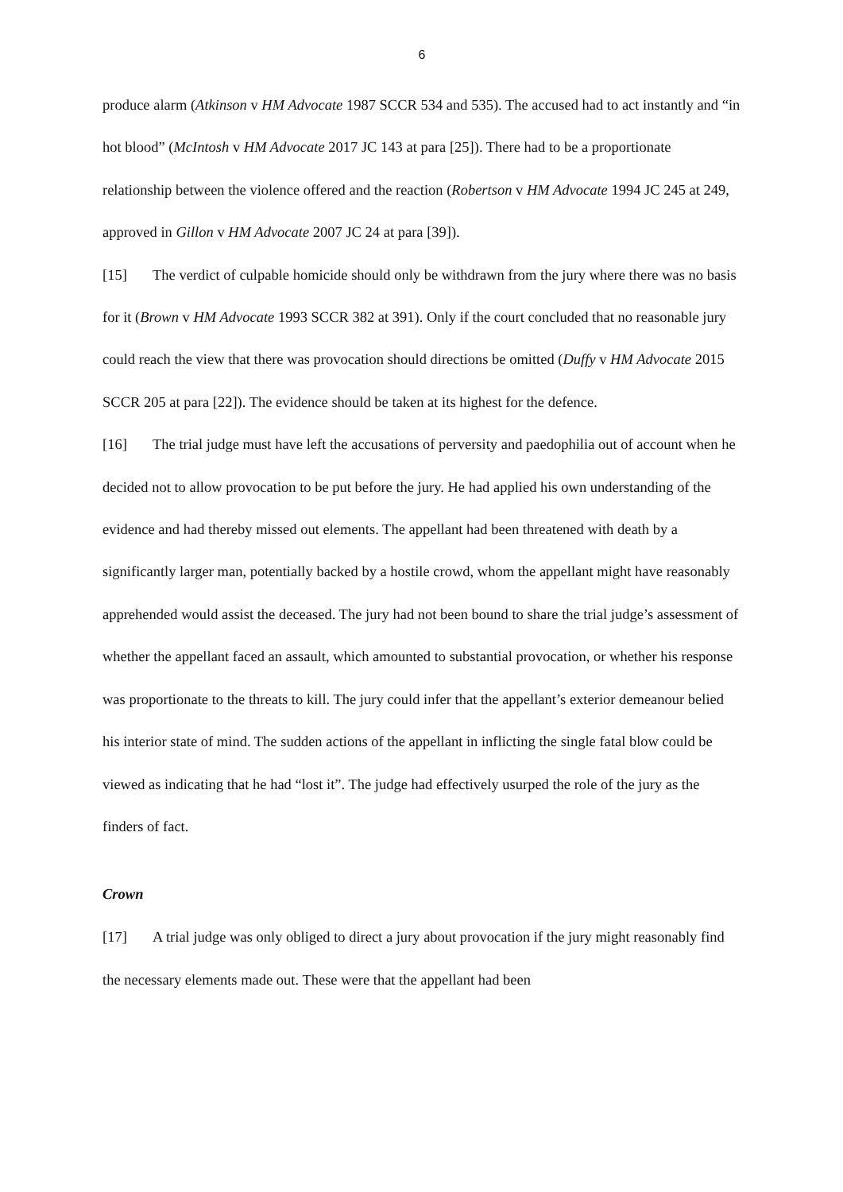6
produce alarm (Atkinson v HM Advocate 1987 SCCR 534 and 535). The accused had to act instantly and “in hot blood” (McIntosh v HM Advocate 2017 JC 143 at para [25]). There had to be a proportionate relationship between the violence offered and the reaction (Robertson v HM Advocate 1994 JC 245 at 249, approved in Gillon v HM Advocate 2007 JC 24 at para [39]).
[15] The verdict of culpable homicide should only be withdrawn from the jury where there was no basis for it (Brown v HM Advocate 1993 SCCR 382 at 391). Only if the court concluded that no reasonable jury could reach the view that there was provocation should directions be omitted (Duffy v HM Advocate 2015 SCCR 205 at para [22]). The evidence should be taken at its highest for the defence.
[16] The trial judge must have left the accusations of perversity and paedophilia out of account when he decided not to allow provocation to be put before the jury. He had applied his own understanding of the evidence and had thereby missed out elements. The appellant had been threatened with death by a significantly larger man, potentially backed by a hostile crowd, whom the appellant might have reasonably apprehended would assist the deceased. The jury had not been bound to share the trial judge’s assessment of whether the appellant faced an assault, which amounted to substantial provocation, or whether his response was proportionate to the threats to kill. The jury could infer that the appellant’s exterior demeanour belied his interior state of mind. The sudden actions of the appellant in inflicting the single fatal blow could be viewed as indicating that he had “lost it”. The judge had effectively usurped the role of the jury as the finders of fact.
Crown
[17] A trial judge was only obliged to direct a jury about provocation if the jury might reasonably find the necessary elements made out. These were that the appellant had been